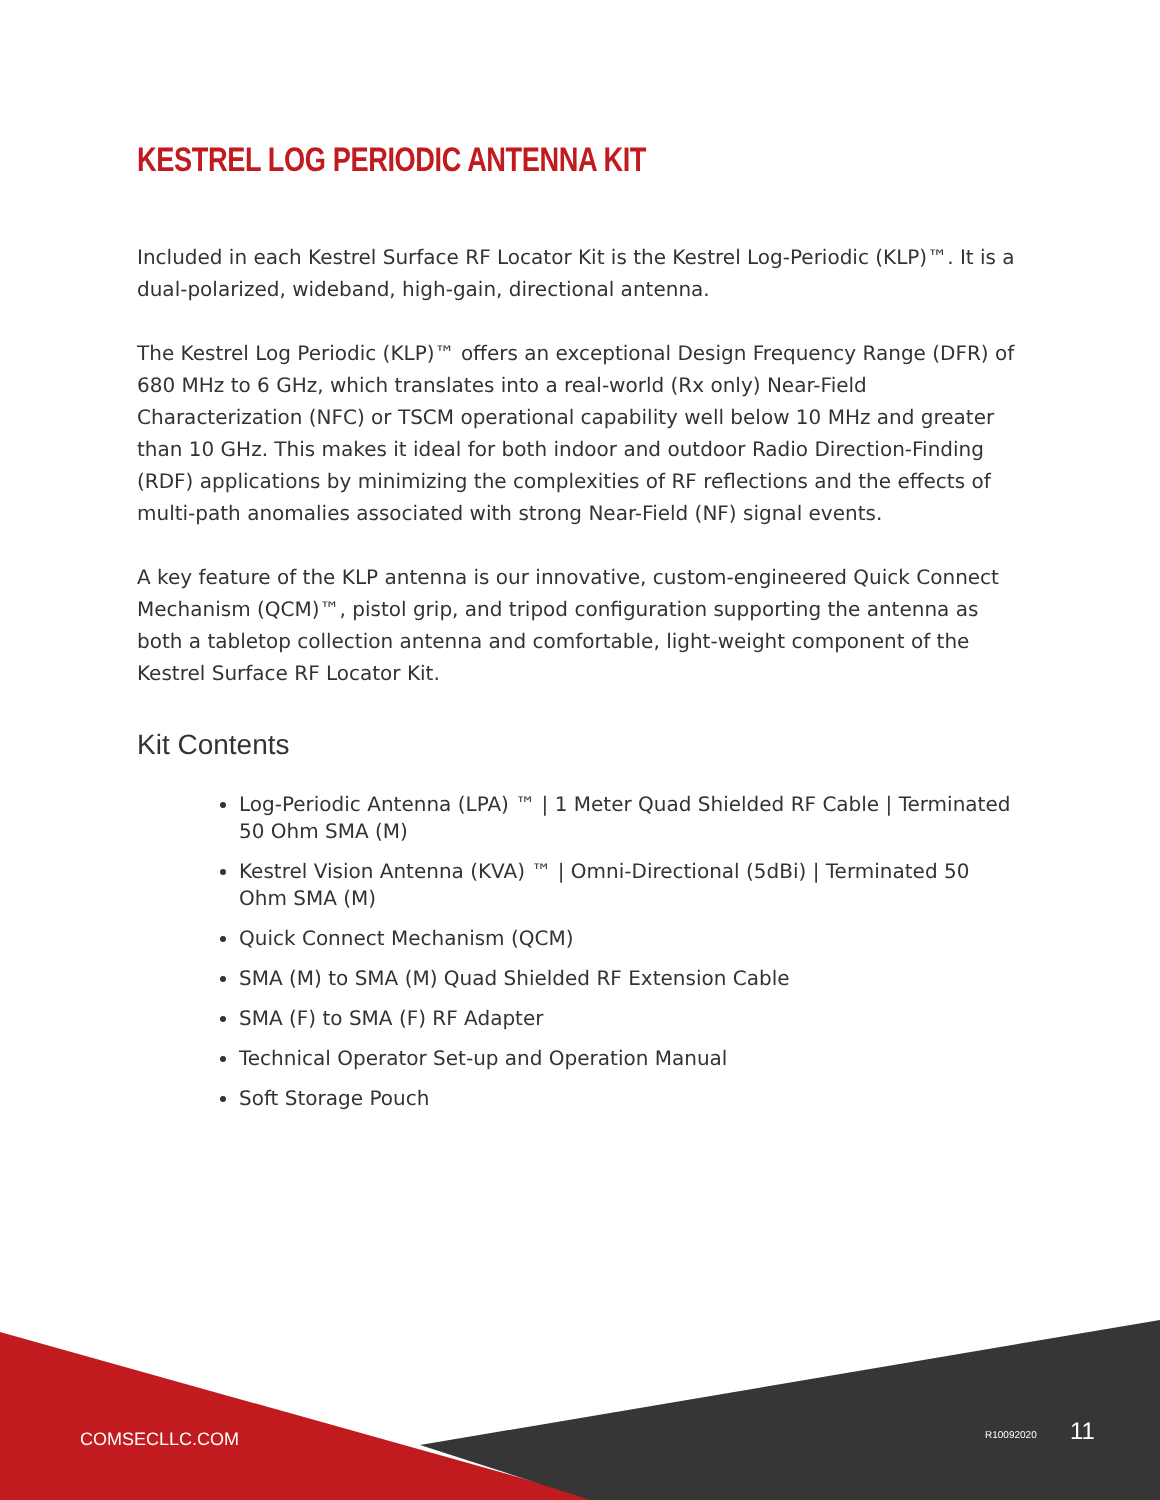KESTREL LOG PERIODIC ANTENNA KIT
Included in each Kestrel Surface RF Locator Kit is the Kestrel Log-Periodic (KLP)™. It is a dual-polarized, wideband, high-gain, directional antenna.
The Kestrel Log Periodic (KLP)™ offers an exceptional Design Frequency Range (DFR) of 680 MHz to 6 GHz, which translates into a real-world (Rx only) Near-Field Characterization (NFC) or TSCM operational capability well below 10 MHz and greater than 10 GHz. This makes it ideal for both indoor and outdoor Radio Direction-Finding (RDF) applications by minimizing the complexities of RF reflections and the effects of multi-path anomalies associated with strong Near-Field (NF) signal events.
A key feature of the KLP antenna is our innovative, custom-engineered Quick Connect Mechanism (QCM)™, pistol grip, and tripod configuration supporting the antenna as both a tabletop collection antenna and comfortable, light-weight component of the Kestrel Surface RF Locator Kit.
Kit Contents
Log-Periodic Antenna (LPA) ™ | 1 Meter Quad Shielded RF Cable | Terminated 50 Ohm SMA (M)
Kestrel Vision Antenna (KVA) ™ | Omni-Directional (5dBi) | Terminated 50 Ohm SMA (M)
Quick Connect Mechanism (QCM)
SMA (M) to SMA (M) Quad Shielded RF Extension Cable
SMA (F) to SMA (F) RF Adapter
Technical Operator Set-up and Operation Manual
Soft Storage Pouch
COMSECLLC.COM R10092020 11